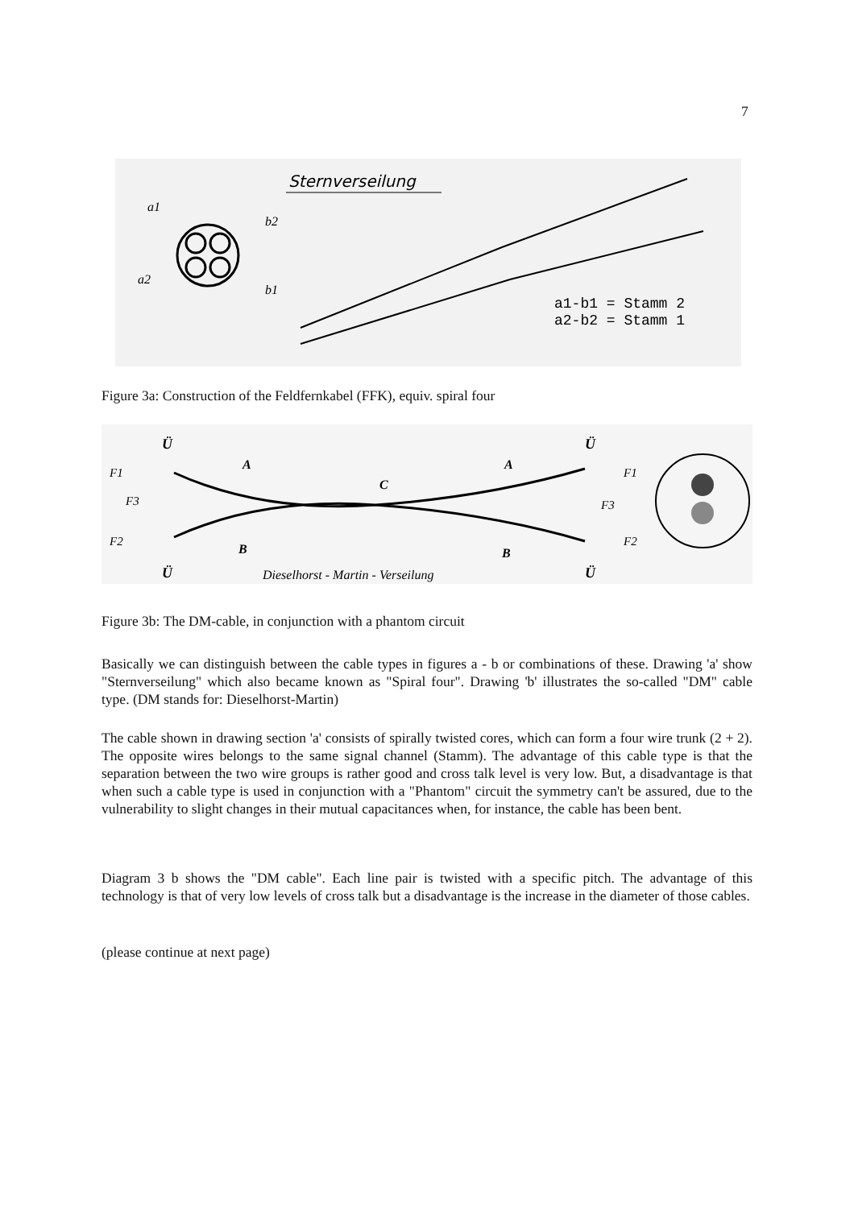7
Sternverseilung
a1
b2
a2
b1
a1-b1 = Stamm 2
a2-b2 = Stamm 1
Figure 3a: Construction of the Feldfernkabel (FFK), equiv. spiral four
Ü
Ü
Ü
Ü
F1
F3
F2
F1
F3
F2
A
A
C
B
B
Dieselhorst - Martin - Verseilung
Figure 3b: The DM-cable, in conjunction with a phantom circuit
Basically we can distinguish between the cable types in figures a - b or combinations of these. Drawing 'a' show "Sternverseilung" which also became known as "Spiral four". Drawing 'b' illustrates the so-called "DM" cable type. (DM stands for: Dieselhorst-Martin)
The cable shown in drawing section 'a' consists of spirally twisted cores, which can form a four wire trunk (2 + 2). The opposite wires belongs to the same signal channel (Stamm). The advantage of this cable type is that the separation between the two wire groups is rather good and cross talk level is very low. But, a disadvantage is that when such a cable type is used in conjunction with a "Phantom" circuit the symmetry can't be assured, due to the vulnerability to slight changes in their mutual capacitances when, for instance, the cable has been bent.
Diagram 3 b shows the "DM cable". Each line pair is twisted with a specific pitch. The advantage of this technology is that of very low levels of cross talk but a disadvantage is the increase in the diameter of those cables.
(please continue at next page)